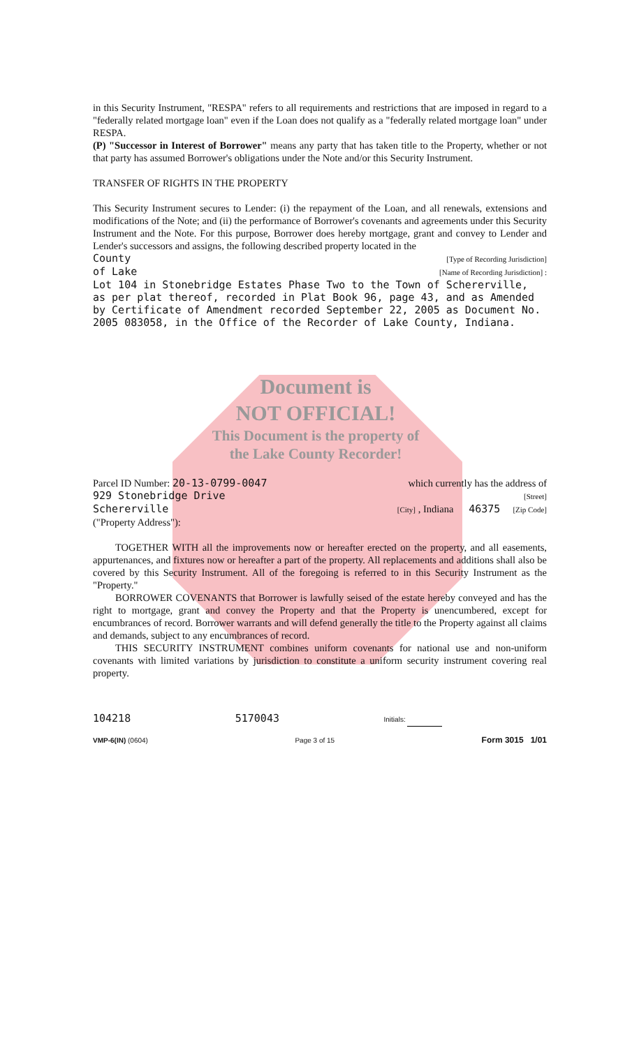in this Security Instrument, "RESPA" refers to all requirements and restrictions that are imposed in regard to a "federally related mortgage loan" even if the Loan does not qualify as a "federally related mortgage loan" under RESPA.
(P) "Successor in Interest of Borrower" means any party that has taken title to the Property, whether or not that party has assumed Borrower's obligations under the Note and/or this Security Instrument.
TRANSFER OF RIGHTS IN THE PROPERTY
This Security Instrument secures to Lender: (i) the repayment of the Loan, and all renewals, extensions and modifications of the Note; and (ii) the performance of Borrower's covenants and agreements under this Security Instrument and the Note. For this purpose, Borrower does hereby mortgage, grant and convey to Lender and Lender's successors and assigns, the following described property located in the
County [Type of Recording Jurisdiction]
of Lake [Name of Recording Jurisdiction] :
Lot 104 in Stonebridge Estates Phase Two to the Town of Schererville, as per plat thereof, recorded in Plat Book 96, page 43, and as Amended by Certificate of Amendment recorded September 22, 2005 as Document No. 2005 083058, in the Office of the Recorder of Lake County, Indiana.
Document is
NOT OFFICIAL!
This Document is the property of
the Lake County Recorder!
Parcel ID Number: 20-13-0799-0047 which currently has the address of
929 Stonebridge Drive [Street]
Schererville [City] , Indiana 46375 [Zip Code]
("Property Address"):
TOGETHER WITH all the improvements now or hereafter erected on the property, and all easements, appurtenances, and fixtures now or hereafter a part of the property. All replacements and additions shall also be covered by this Security Instrument. All of the foregoing is referred to in this Security Instrument as the "Property."
BORROWER COVENANTS that Borrower is lawfully seised of the estate hereby conveyed and has the right to mortgage, grant and convey the Property and that the Property is unencumbered, except for encumbrances of record. Borrower warrants and will defend generally the title to the Property against all claims and demands, subject to any encumbrances of record.
THIS SECURITY INSTRUMENT combines uniform covenants for national use and non-uniform covenants with limited variations by jurisdiction to constitute a uniform security instrument covering real property.
104218 5170043 Initials:
VMP-6(IN) (0604) Page 3 of 15 Form 3015 1/01